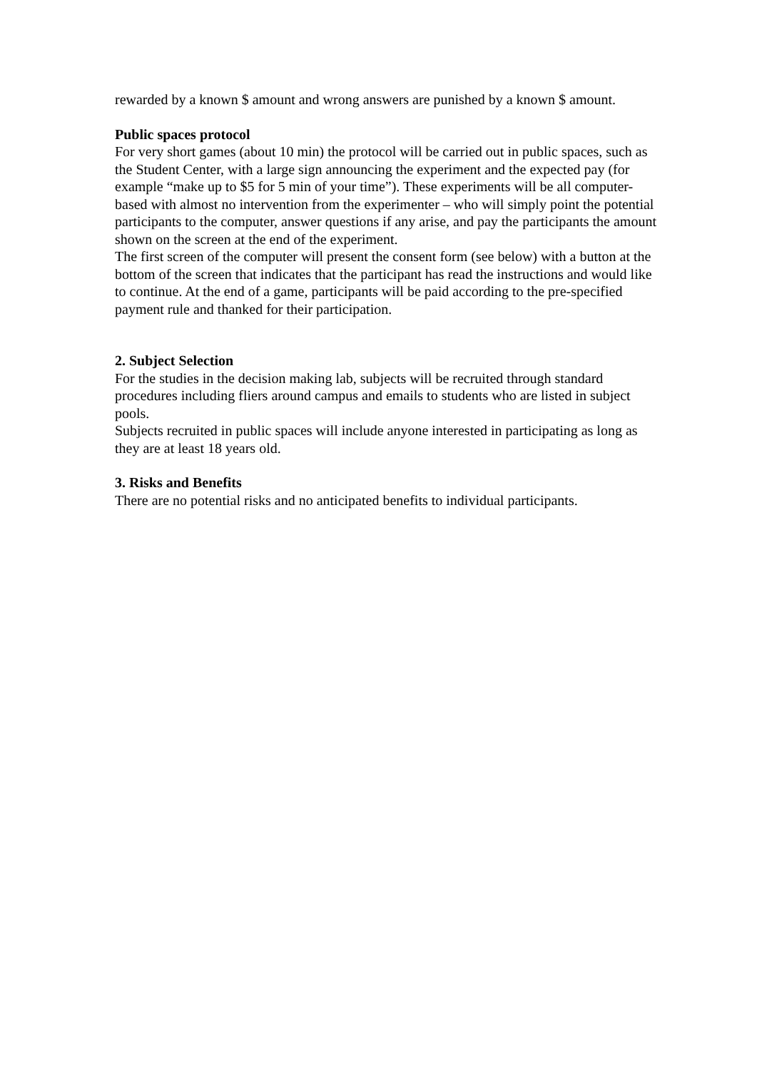rewarded by a known $ amount and wrong answers are punished by a known $ amount.
Public spaces protocol
For very short games (about 10 min) the protocol will be carried out in public spaces, such as the Student Center, with a large sign announcing the experiment and the expected pay (for example “make up to $5 for 5 min of your time”). These experiments will be all computer-based with almost no intervention from the experimenter – who will simply point the potential participants to the computer, answer questions if any arise, and pay the participants the amount shown on the screen at the end of the experiment.
The first screen of the computer will present the consent form (see below) with a button at the bottom of the screen that indicates that the participant has read the instructions and would like to continue. At the end of a game, participants will be paid according to the pre-specified payment rule and thanked for their participation.
2. Subject Selection
For the studies in the decision making lab, subjects will be recruited through standard procedures including fliers around campus and emails to students who are listed in subject pools.
Subjects recruited in public spaces will include anyone interested in participating as long as they are at least 18 years old.
3. Risks and Benefits
There are no potential risks and no anticipated benefits to individual participants.